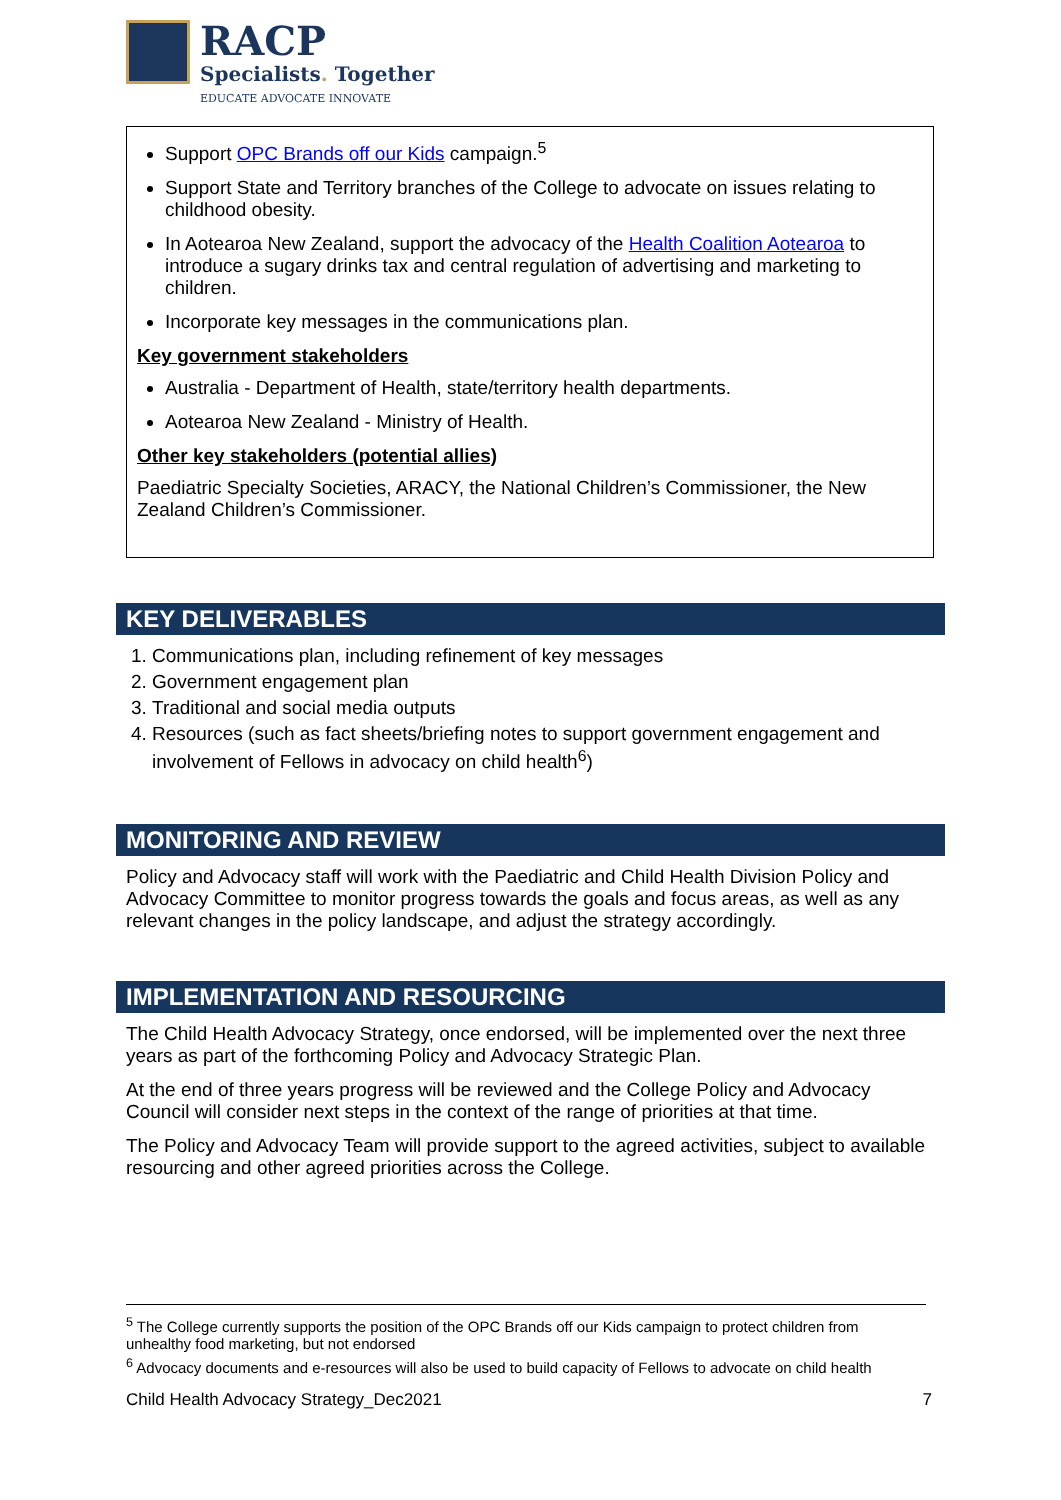RACP
Specialists. Together
EDUCATE ADVOCATE INNOVATE
Support OPC Brands off our Kids campaign.<sup>5</sup>
Support State and Territory branches of the College to advocate on issues relating to childhood obesity.
In Aotearoa New Zealand, support the advocacy of the Health Coalition Aotearoa to introduce a sugary drinks tax and central regulation of advertising and marketing to children.
Incorporate key messages in the communications plan.
Key government stakeholders
Australia - Department of Health, state/territory health departments.
Aotearoa New Zealand - Ministry of Health.
Other key stakeholders (potential allies)
Paediatric Specialty Societies, ARACY, the National Children’s Commissioner, the New Zealand Children’s Commissioner.
KEY DELIVERABLES
1. Communications plan, including refinement of key messages
2. Government engagement plan
3. Traditional and social media outputs
4. Resources (such as fact sheets/briefing notes to support government engagement and involvement of Fellows in advocacy on child health<sup>6</sup>)
MONITORING AND REVIEW
Policy and Advocacy staff will work with the Paediatric and Child Health Division Policy and Advocacy Committee to monitor progress towards the goals and focus areas, as well as any relevant changes in the policy landscape, and adjust the strategy accordingly.
IMPLEMENTATION AND RESOURCING
The Child Health Advocacy Strategy, once endorsed, will be implemented over the next three years as part of the forthcoming Policy and Advocacy Strategic Plan.
At the end of three years progress will be reviewed and the College Policy and Advocacy Council will consider next steps in the context of the range of priorities at that time.
The Policy and Advocacy Team will provide support to the agreed activities, subject to available resourcing and other agreed priorities across the College.
<sup>5</sup> The College currently supports the position of the OPC Brands off our Kids campaign to protect children from unhealthy food marketing, but not endorsed
<sup>6</sup> Advocacy documents and e-resources will also be used to build capacity of Fellows to advocate on child health
Child Health Advocacy Strategy_Dec2021 7